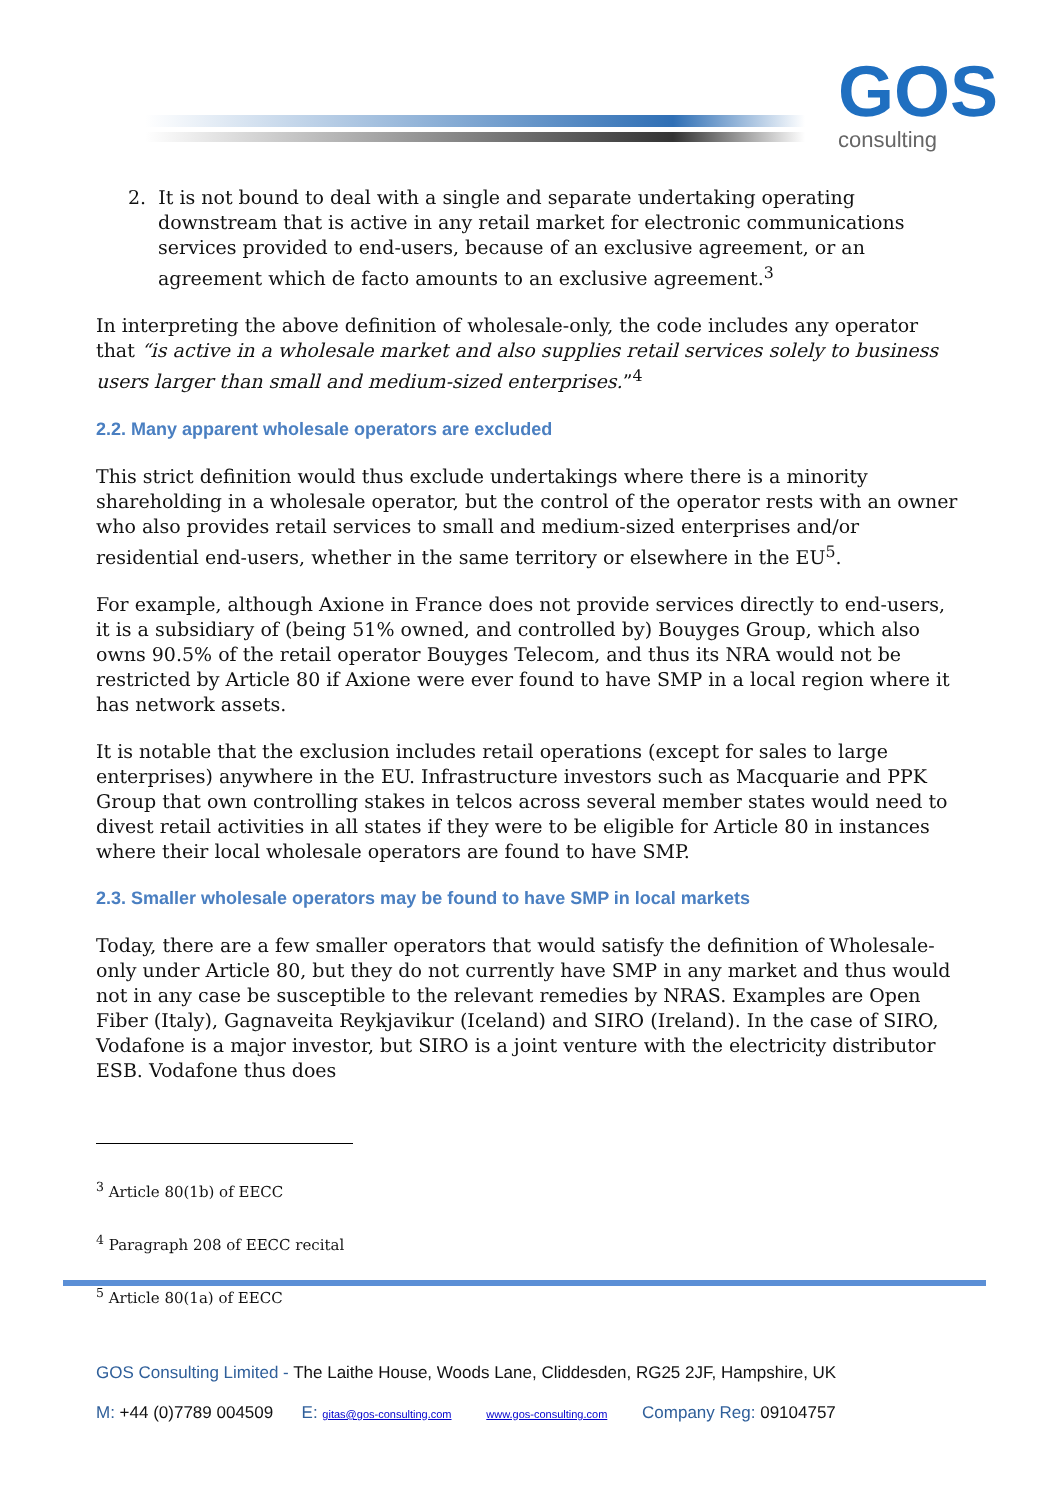GOS
consulting
2. It is not bound to deal with a single and separate undertaking operating downstream that is active in any retail market for electronic communications services provided to end-users, because of an exclusive agreement, or an agreement which de facto amounts to an exclusive agreement.<sup>3</sup>
In interpreting the above definition of wholesale-only, the code includes any operator that “is active in a wholesale market and also supplies retail services solely to business users larger than small and medium-sized enterprises.”<sup>4</sup>
2.2. Many apparent wholesale operators are excluded
This strict definition would thus exclude undertakings where there is a minority shareholding in a wholesale operator, but the control of the operator rests with an owner who also provides retail services to small and medium-sized enterprises and/or residential end-users, whether in the same territory or elsewhere in the EU<sup>5</sup>.
For example, although Axione in France does not provide services directly to end-users, it is a subsidiary of (being 51% owned, and controlled by) Bouyges Group, which also owns 90.5% of the retail operator Bouyges Telecom, and thus its NRA would not be restricted by Article 80 if Axione were ever found to have SMP in a local region where it has network assets.
It is notable that the exclusion includes retail operations (except for sales to large enterprises) anywhere in the EU. Infrastructure investors such as Macquarie and PPK Group that own controlling stakes in telcos across several member states would need to divest retail activities in all states if they were to be eligible for Article 80 in instances where their local wholesale operators are found to have SMP.
2.3. Smaller wholesale operators may be found to have SMP in local markets
Today, there are a few smaller operators that would satisfy the definition of Wholesale-only under Article 80, but they do not currently have SMP in any market and thus would not in any case be susceptible to the relevant remedies by NRAS. Examples are Open Fiber (Italy), Gagnaveita Reykjavikur (Iceland) and SIRO (Ireland). In the case of SIRO, Vodafone is a major investor, but SIRO is a joint venture with the electricity distributor ESB. Vodafone thus does
<sup>3</sup> Article 80(1b) of EECC
<sup>4</sup> Paragraph 208 of EECC recital
<sup>5</sup> Article 80(1a) of EECC
GOS Consulting Limited - The Laithe House, Woods Lane, Cliddesden, RG25 2JF, Hampshire, UK
M: +44 (0)7789 004509 E: gitas@gos-consulting.com www.gos-consulting.com Company Reg: 09104757